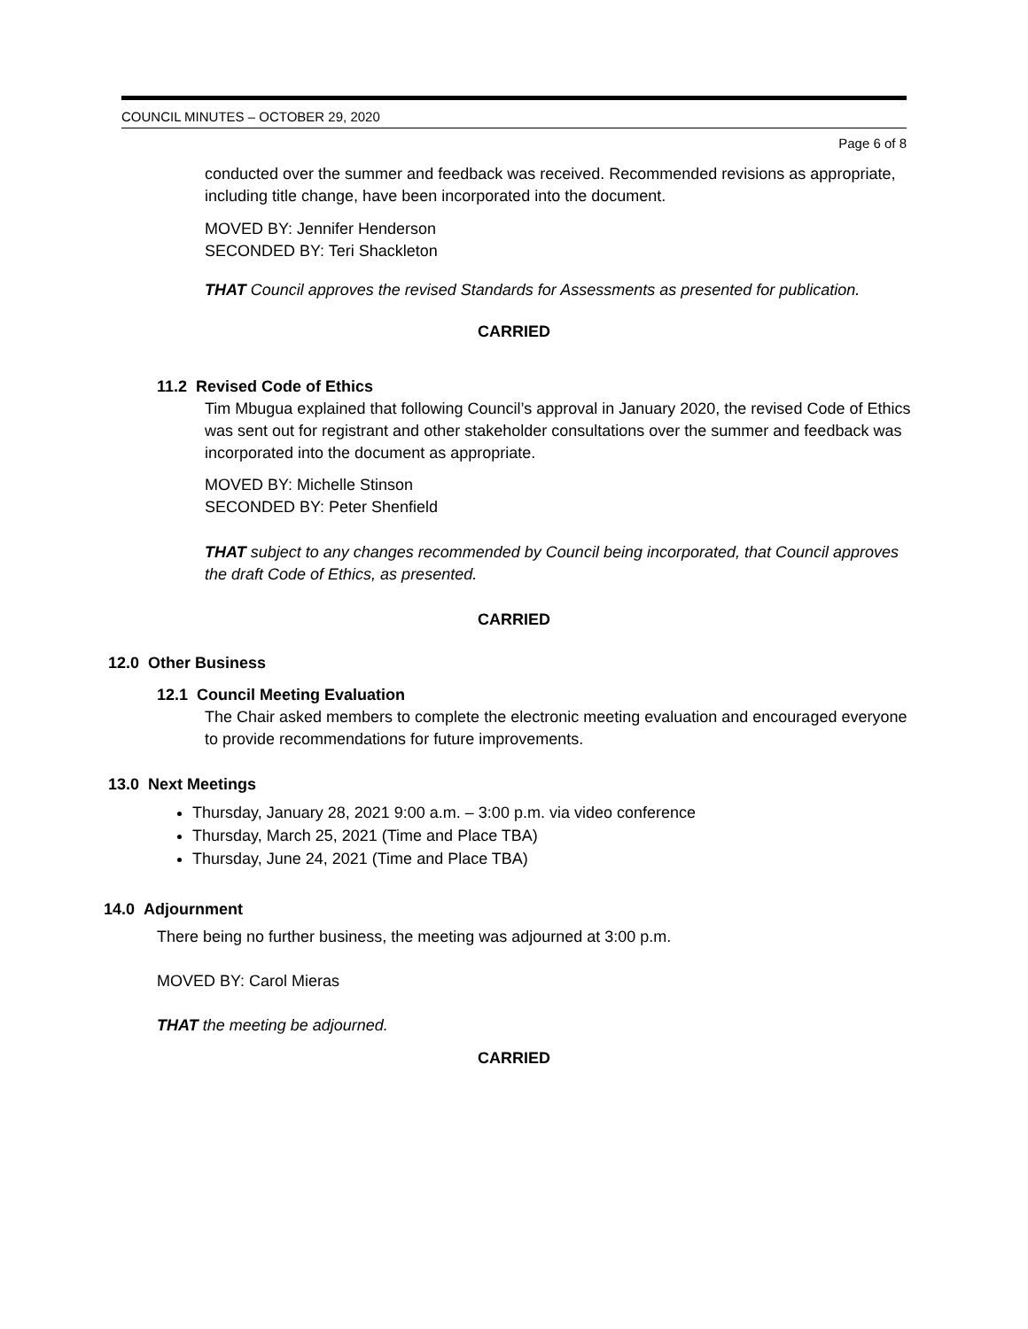COUNCIL MINUTES – OCTOBER 29, 2020
Page 6 of 8
conducted over the summer and feedback was received. Recommended revisions as appropriate, including title change, have been incorporated into the document.
MOVED BY: Jennifer Henderson
SECONDED BY: Teri Shackleton
THAT Council approves the revised Standards for Assessments as presented for publication.
CARRIED
11.2 Revised Code of Ethics
Tim Mbugua explained that following Council’s approval in January 2020, the revised Code of Ethics was sent out for registrant and other stakeholder consultations over the summer and feedback was incorporated into the document as appropriate.
MOVED BY: Michelle Stinson
SECONDED BY: Peter Shenfield
THAT subject to any changes recommended by Council being incorporated, that Council approves the draft Code of Ethics, as presented.
CARRIED
12.0 Other Business
12.1 Council Meeting Evaluation
The Chair asked members to complete the electronic meeting evaluation and encouraged everyone to provide recommendations for future improvements.
13.0 Next Meetings
Thursday, January 28, 2021 9:00 a.m. – 3:00 p.m. via video conference
Thursday, March 25, 2021 (Time and Place TBA)
Thursday, June 24, 2021 (Time and Place TBA)
14.0 Adjournment
There being no further business, the meeting was adjourned at 3:00 p.m.
MOVED BY: Carol Mieras
THAT the meeting be adjourned.
CARRIED